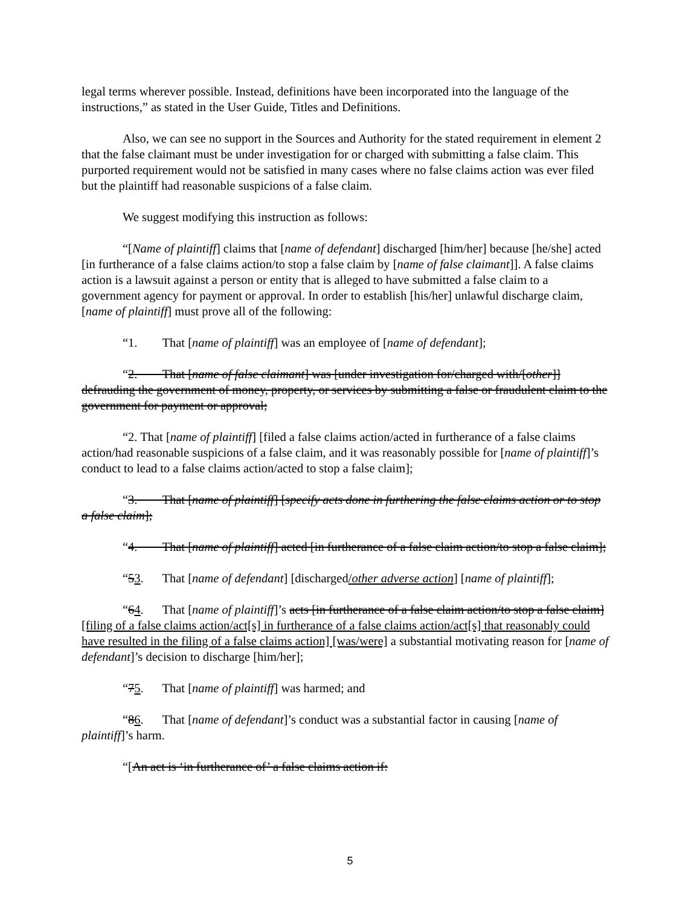legal terms wherever possible. Instead, definitions have been incorporated into the language of the instructions,” as stated in the User Guide, Titles and Definitions.
Also, we can see no support in the Sources and Authority for the stated requirement in element 2 that the false claimant must be under investigation for or charged with submitting a false claim. This purported requirement would not be satisfied in many cases where no false claims action was ever filed but the plaintiff had reasonable suspicions of a false claim.
We suggest modifying this instruction as follows:
“[Name of plaintiff] claims that [name of defendant] discharged [him/her] because [he/she] acted [in furtherance of a false claims action/to stop a false claim by [name of false claimant]]. A false claims action is a lawsuit against a person or entity that is alleged to have submitted a false claim to a government agency for payment or approval. In order to establish [his/her] unlawful discharge claim, [name of plaintiff] must prove all of the following:
“1. That [name of plaintiff] was an employee of [name of defendant];
“2. That [name of false claimant] was [under investigation for/charged with/[other]] defrauding the government of money, property, or services by submitting a false or fraudulent claim to the government for payment or approval;
“2. That [name of plaintiff] [filed a false claims action/acted in furtherance of a false claims action/had reasonable suspicions of a false claim, and it was reasonably possible for [name of plaintiff]’s conduct to lead to a false claims action/acted to stop a false claim];
“3. That [name of plaintiff] [specify acts done in furthering the false claims action or to stop a false claim];
“4. That [name of plaintiff] acted [in furtherance of a false claim action/to stop a false claim];
“53. That [name of defendant] [discharged/other adverse action] [name of plaintiff];
“64. That [name of plaintiff]’s acts [in furtherance of a false claim action/to stop a false claim] [filing of a false claims action/act[s] in furtherance of a false claims action/act[s] that reasonably could have resulted in the filing of a false claims action] [was/were] a substantial motivating reason for [name of defendant]’s decision to discharge [him/her];
“75. That [name of plaintiff] was harmed; and
“86. That [name of defendant]’s conduct was a substantial factor in causing [name of plaintiff]’s harm.
“[An act is ‘in furtherance of’ a false claims action if:
5